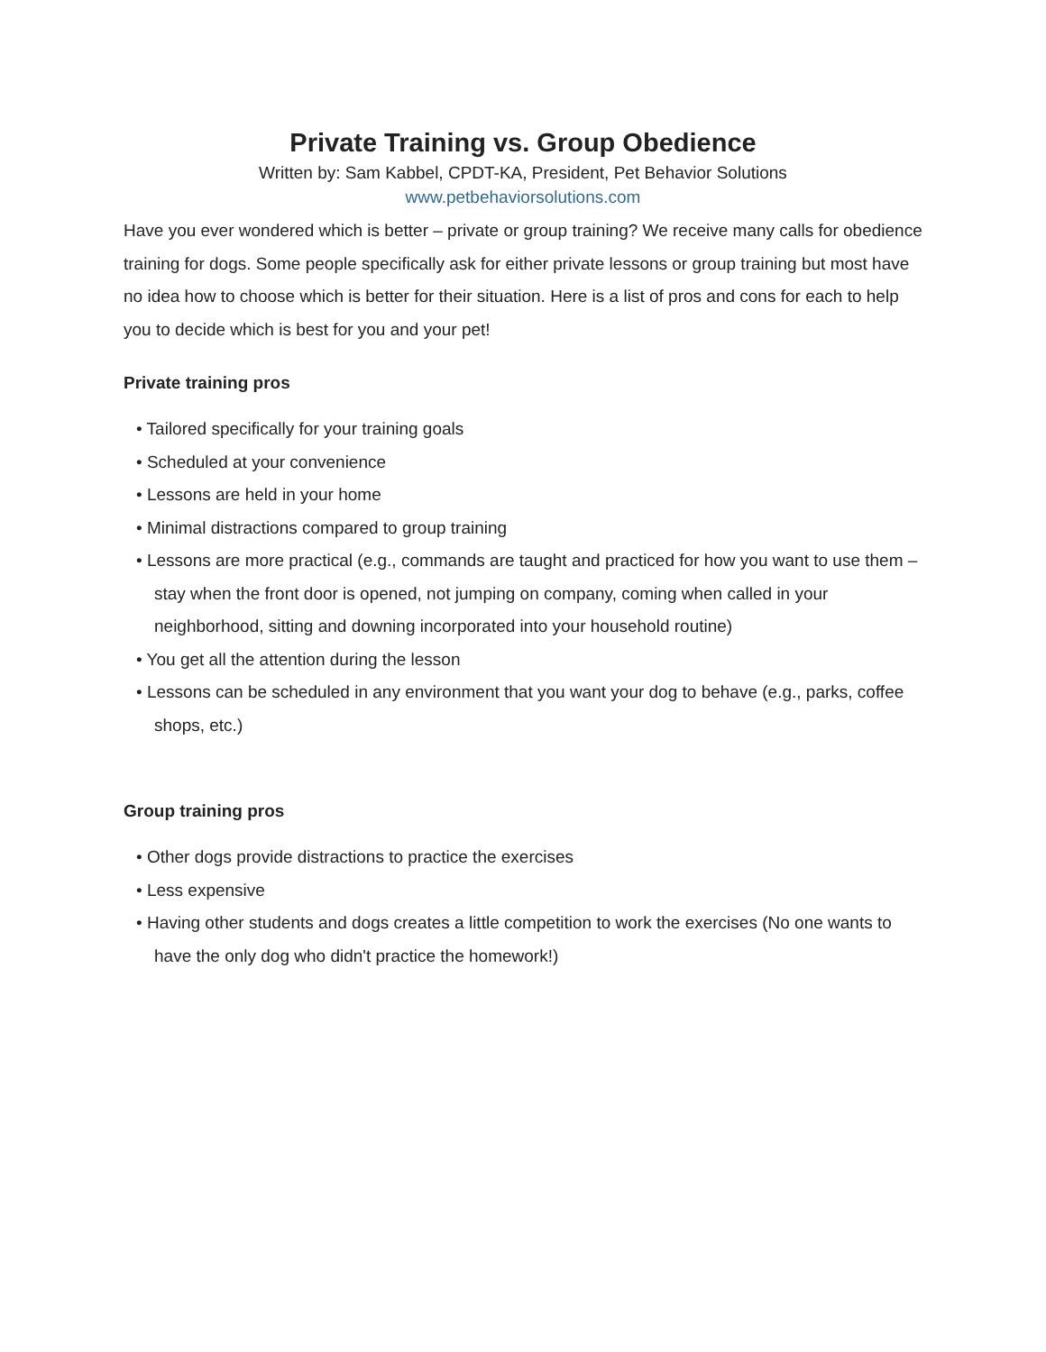Private Training vs. Group Obedience
Written by: Sam Kabbel, CPDT-KA, President, Pet Behavior Solutions
www.petbehaviorsolutions.com
Have you ever wondered which is better – private or group training? We receive many calls for obedience training for dogs. Some people specifically ask for either private lessons or group training but most have no idea how to choose which is better for their situation. Here is a list of pros and cons for each to help you to decide which is best for you and your pet!
Private training pros
• Tailored specifically for your training goals
• Scheduled at your convenience
• Lessons are held in your home
• Minimal distractions compared to group training
• Lessons are more practical (e.g., commands are taught and practiced for how you want to use them – stay when the front door is opened, not jumping on company, coming when called in your neighborhood, sitting and downing incorporated into your household routine)
• You get all the attention during the lesson
• Lessons can be scheduled in any environment that you want your dog to behave (e.g., parks, coffee shops, etc.)
Group training pros
• Other dogs provide distractions to practice the exercises
• Less expensive
• Having other students and dogs creates a little competition to work the exercises (No one wants to have the only dog who didn't practice the homework!)